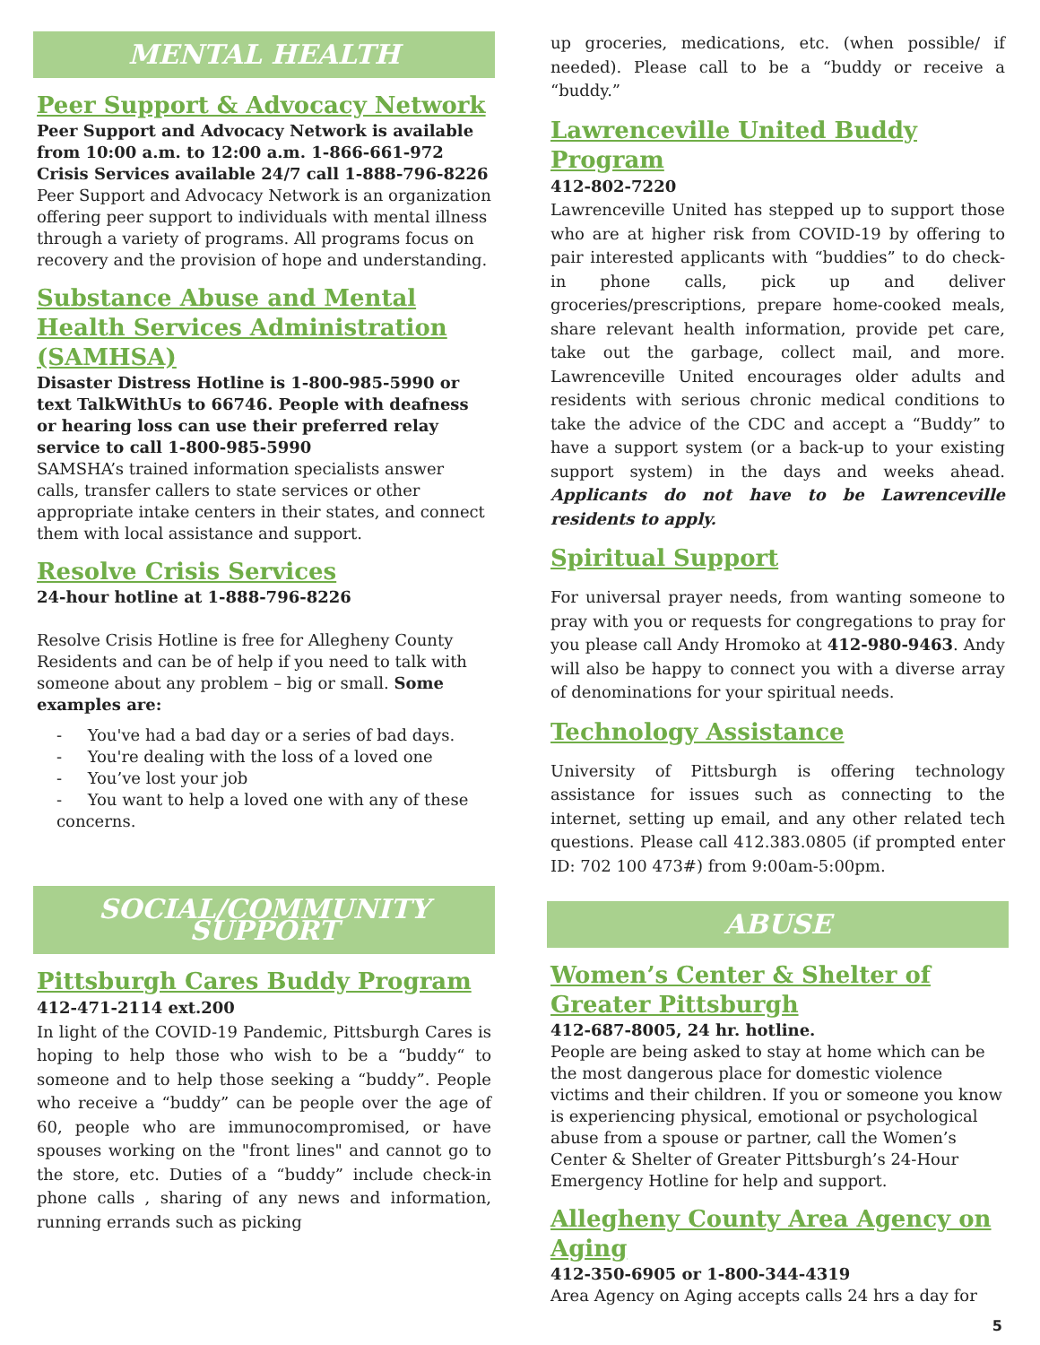MENTAL HEALTH
Peer Support & Advocacy Network
Peer Support and Advocacy Network is available from 10:00 a.m. to 12:00 a.m. 1-866-661-972
Crisis Services available 24/7 call 1-888-796-8226
Peer Support and Advocacy Network is an organization offering peer support to individuals with mental illness through a variety of programs. All programs focus on recovery and the provision of hope and understanding.
Substance Abuse and Mental Health Services Administration (SAMHSA)
Disaster Distress Hotline is 1-800-985-5990 or text TalkWithUs to 66746. People with deafness or hearing loss can use their preferred relay service to call 1-800-985-5990
SAMSHA’s trained information specialists answer calls, transfer callers to state services or other appropriate intake centers in their states, and connect them with local assistance and support.
Resolve Crisis Services
24-hour hotline at 1-888-796-8226
Resolve Crisis Hotline is free for Allegheny County Residents and can be of help if you need to talk with someone about any problem – big or small. Some examples are:
- You've had a bad day or a series of bad days.
- You're dealing with the loss of a loved one
- You’ve lost your job
- You want to help a loved one with any of these concerns.
SOCIAL/COMMUNITY SUPPORT
Pittsburgh Cares Buddy Program
412-471-2114 ext.200
In light of the COVID-19 Pandemic, Pittsburgh Cares is hoping to help those who wish to be a “buddy“ to someone and to help those seeking a “buddy”. People who receive a “buddy” can be people over the age of 60, people who are immunocompromised, or have spouses working on the "front lines" and cannot go to the store, etc. Duties of a “buddy” include check-in phone calls , sharing of any news and information, running errands such as picking
up groceries, medications, etc. (when possible/ if needed). Please call to be a “buddy or receive a “buddy.”
Lawrenceville United Buddy Program
412-802-7220
Lawrenceville United has stepped up to support those who are at higher risk from COVID-19 by offering to pair interested applicants with “buddies” to do check-in phone calls, pick up and deliver groceries/prescriptions, prepare home-cooked meals, share relevant health information, provide pet care, take out the garbage, collect mail, and more. Lawrenceville United encourages older adults and residents with serious chronic medical conditions to take the advice of the CDC and accept a “Buddy” to have a support system (or a back-up to your existing support system) in the days and weeks ahead. Applicants do not have to be Lawrenceville residents to apply.
Spiritual Support
For universal prayer needs, from wanting someone to pray with you or requests for congregations to pray for you please call Andy Hromoko at 412-980-9463. Andy will also be happy to connect you with a diverse array of denominations for your spiritual needs.
Technology Assistance
University of Pittsburgh is offering technology assistance for issues such as connecting to the internet, setting up email, and any other related tech questions. Please call 412.383.0805 (if prompted enter ID: 702 100 473#) from 9:00am-5:00pm.
ABUSE
Women’s Center & Shelter of Greater Pittsburgh
412-687-8005, 24 hr. hotline.
People are being asked to stay at home which can be the most dangerous place for domestic violence victims and their children. If you or someone you know is experiencing physical, emotional or psychological abuse from a spouse or partner, call the Women’s Center & Shelter of Greater Pittsburgh’s 24-Hour Emergency Hotline for help and support.
Allegheny County Area Agency on Aging
412-350-6905 or 1-800-344-4319
Area Agency on Aging accepts calls 24 hrs a day for
5